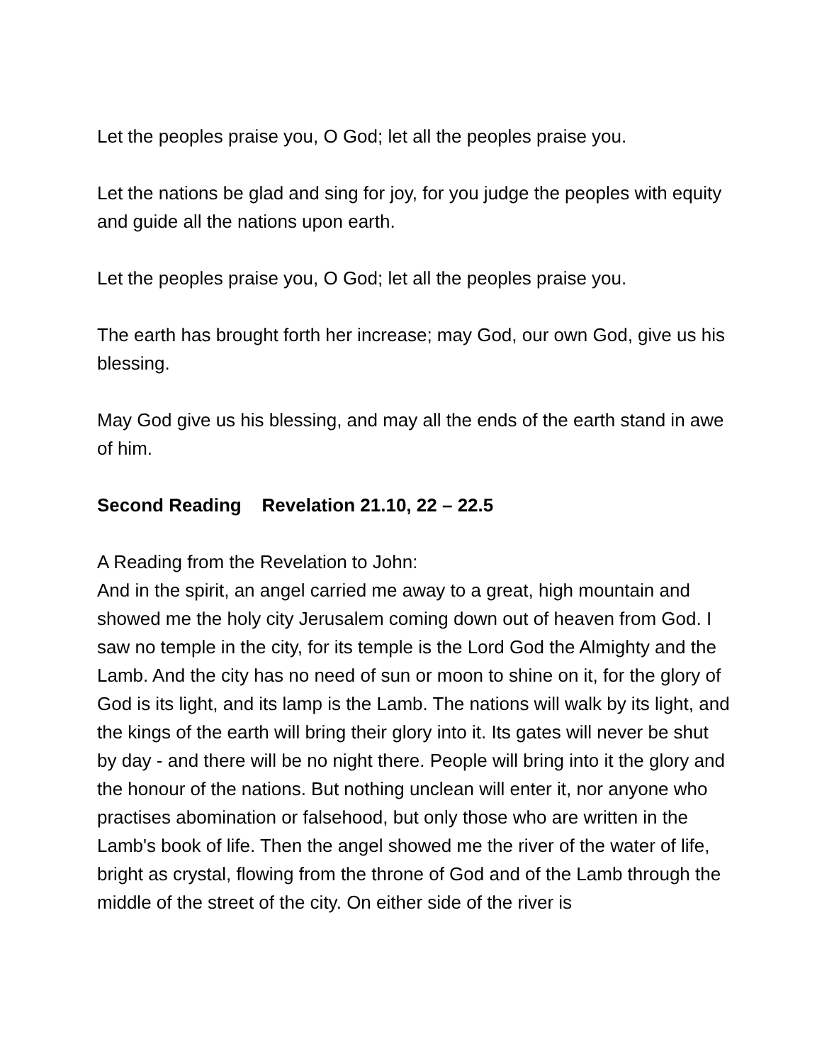Let the peoples praise you, O God; let all the peoples praise you.
Let the nations be glad and sing for joy, for you judge the peoples with equity and guide all the nations upon earth.
Let the peoples praise you, O God; let all the peoples praise you.
The earth has brought forth her increase; may God, our own God, give us his blessing.
May God give us his blessing, and may all the ends of the earth stand in awe of him.
Second Reading Revelation 21.10, 22 – 22.5
A Reading from the Revelation to John:
And in the spirit, an angel carried me away to a great, high mountain and showed me the holy city Jerusalem coming down out of heaven from God. I saw no temple in the city, for its temple is the Lord God the Almighty and the Lamb. And the city has no need of sun or moon to shine on it, for the glory of God is its light, and its lamp is the Lamb. The nations will walk by its light, and the kings of the earth will bring their glory into it. Its gates will never be shut by day - and there will be no night there. People will bring into it the glory and the honour of the nations. But nothing unclean will enter it, nor anyone who practises abomination or falsehood, but only those who are written in the Lamb's book of life. Then the angel showed me the river of the water of life, bright as crystal, flowing from the throne of God and of the Lamb through the middle of the street of the city. On either side of the river is